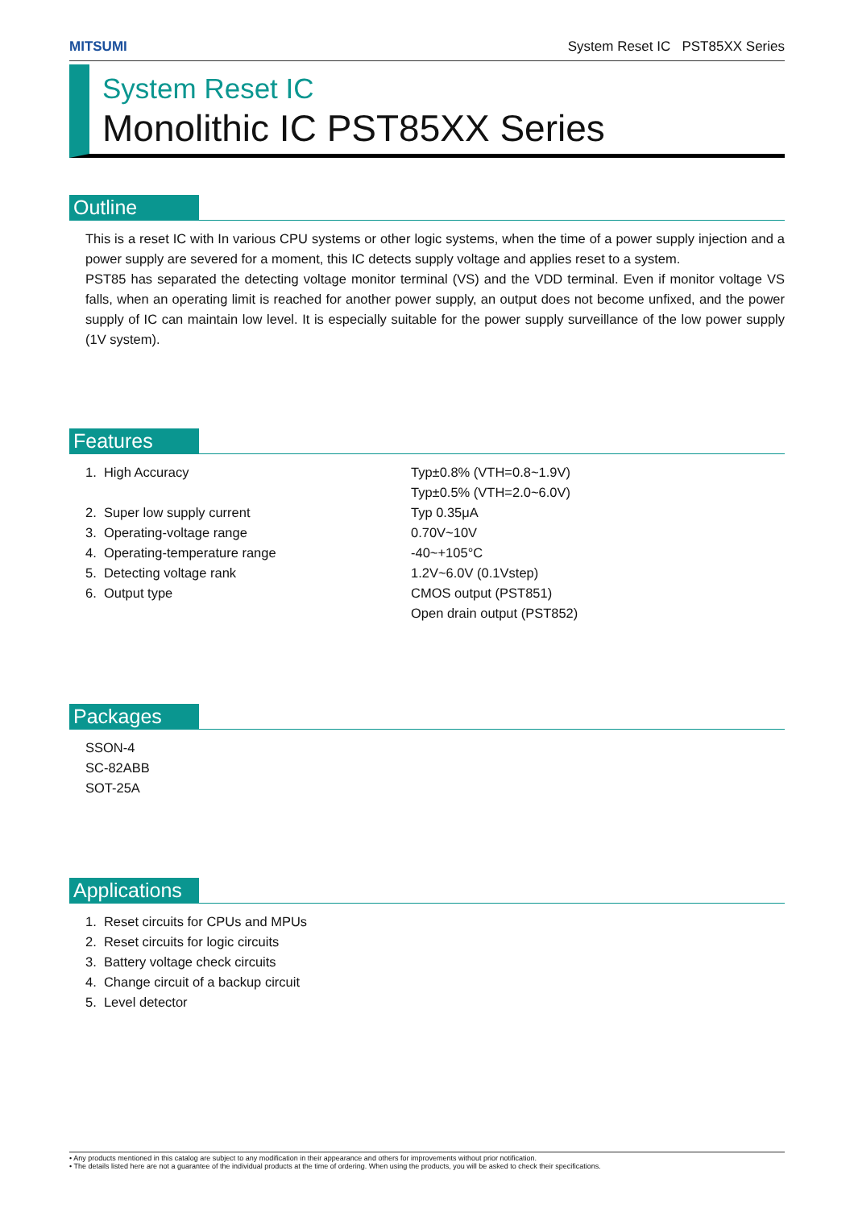MITSUMI System Reset IC PST85XX Series
System Reset IC
Monolithic IC PST85XX Series
Outline
This is a reset IC with In various CPU systems or other logic systems, when the time of a power supply injection and a power supply are severed for a moment, this IC detects supply voltage and applies reset to a system.
PST85 has separated the detecting voltage monitor terminal (VS) and the VDD terminal. Even if monitor voltage VS falls, when an operating limit is reached for another power supply, an output does not become unfixed, and the power supply of IC can maintain low level. It is especially suitable for the power supply surveillance of the low power supply (1V system).
Features
| 1. High Accuracy | Typ±0.8% (VTH=0.8~1.9V) Typ±0.5% (VTH=2.0~6.0V) |
| 2. Super low supply current | Typ 0.35μA |
| 3. Operating-voltage range | 0.70V~10V |
| 4. Operating-temperature range | -40~+105°C |
| 5. Detecting voltage rank | 1.2V~6.0V (0.1Vstep) |
| 6. Output type | CMOS output (PST851) Open drain output (PST852) |
Packages
SSON-4
SC-82ABB
SOT-25A
Applications
1. Reset circuits for CPUs and MPUs
2. Reset circuits for logic circuits
3. Battery voltage check circuits
4. Change circuit of a backup circuit
5. Level detector
• Any products mentioned in this catalog are subject to any modification in their appearance and others for improvements without prior notification.
• The details listed here are not a guarantee of the individual products at the time of ordering. When using the products, you will be asked to check their specifications.